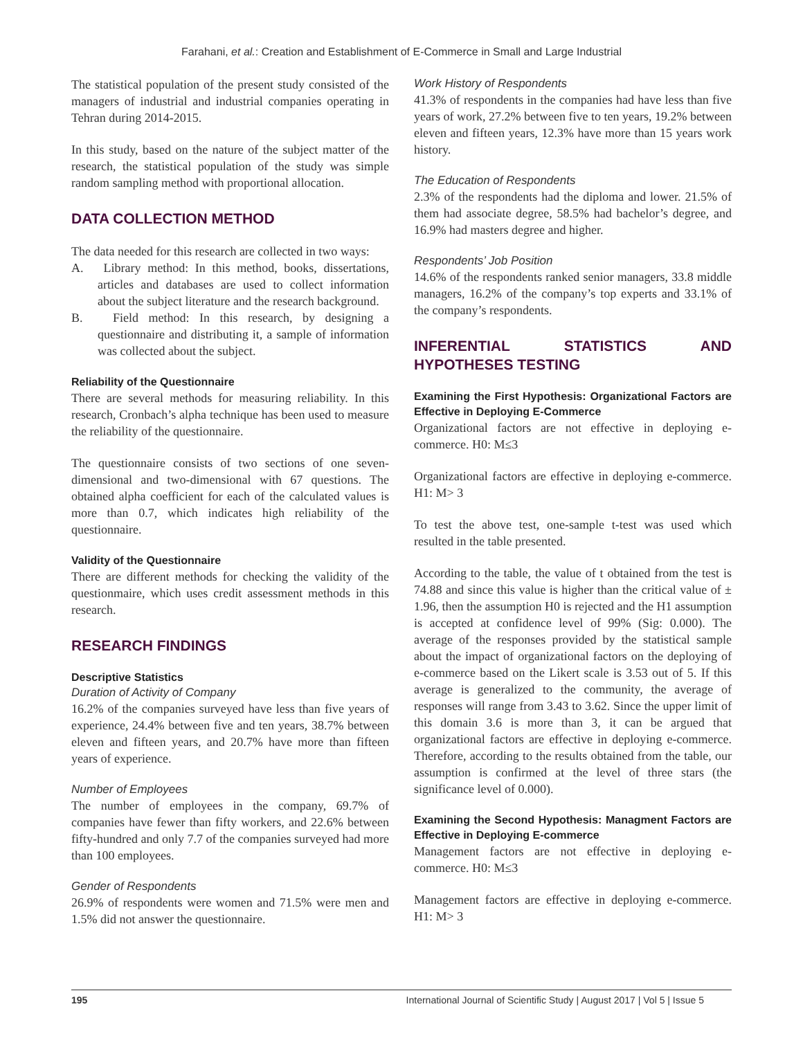Farahani, et al.: Creation and Establishment of E-Commerce in Small and Large Industrial
The statistical population of the present study consisted of the managers of industrial and industrial companies operating in Tehran during 2014-2015.
In this study, based on the nature of the subject matter of the research, the statistical population of the study was simple random sampling method with proportional allocation.
DATA COLLECTION METHOD
The data needed for this research are collected in two ways:
A. Library method: In this method, books, dissertations, articles and databases are used to collect information about the subject literature and the research background.
B. Field method: In this research, by designing a questionnaire and distributing it, a sample of information was collected about the subject.
Reliability of the Questionnaire
There are several methods for measuring reliability. In this research, Cronbach’s alpha technique has been used to measure the reliability of the questionnaire.
The questionnaire consists of two sections of one seven-dimensional and two-dimensional with 67 questions. The obtained alpha coefficient for each of the calculated values is more than 0.7, which indicates high reliability of the questionnaire.
Validity of the Questionnaire
There are different methods for checking the validity of the questionmaire, which uses credit assessment methods in this research.
RESEARCH FINDINGS
Descriptive Statistics
Duration of Activity of Company
16.2% of the companies surveyed have less than five years of experience, 24.4% between five and ten years, 38.7% between eleven and fifteen years, and 20.7% have more than fifteen years of experience.
Number of Employees
The number of employees in the company, 69.7% of companies have fewer than fifty workers, and 22.6% between fifty-hundred and only 7.7 of the companies surveyed had more than 100 employees.
Gender of Respondents
26.9% of respondents were women and 71.5% were men and 1.5% did not answer the questionnaire.
Work History of Respondents
41.3% of respondents in the companies had have less than five years of work, 27.2% between five to ten years, 19.2% between eleven and fifteen years, 12.3% have more than 15 years work history.
The Education of Respondents
2.3% of the respondents had the diploma and lower. 21.5% of them had associate degree, 58.5% had bachelor’s degree, and 16.9% had masters degree and higher.
Respondents’ Job Position
14.6% of the respondents ranked senior managers, 33.8 middle managers, 16.2% of the company’s top experts and 33.1% of the company’s respondents.
INFERENTIAL STATISTICS AND HYPOTHESES TESTING
Examining the First Hypothesis: Organizational Factors are Effective in Deploying E-Commerce
Organizational factors are not effective in deploying e-commerce. H0: M≤3
Organizational factors are effective in deploying e-commerce. H1: M> 3
To test the above test, one-sample t-test was used which resulted in the table presented.
According to the table, the value of t obtained from the test is 74.88 and since this value is higher than the critical value of ± 1.96, then the assumption H0 is rejected and the H1 assumption is accepted at confidence level of 99% (Sig: 0.000). The average of the responses provided by the statistical sample about the impact of organizational factors on the deploying of e-commerce based on the Likert scale is 3.53 out of 5. If this average is generalized to the community, the average of responses will range from 3.43 to 3.62. Since the upper limit of this domain 3.6 is more than 3, it can be argued that organizational factors are effective in deploying e-commerce. Therefore, according to the results obtained from the table, our assumption is confirmed at the level of three stars (the significance level of 0.000).
Examining the Second Hypothesis: Managment Factors are Effective in Deploying E-commerce
Management factors are not effective in deploying e-commerce. H0: M≤3
Management factors are effective in deploying e-commerce. H1: M> 3
195 International Journal of Scientific Study | August 2017 | Vol 5 | Issue 5